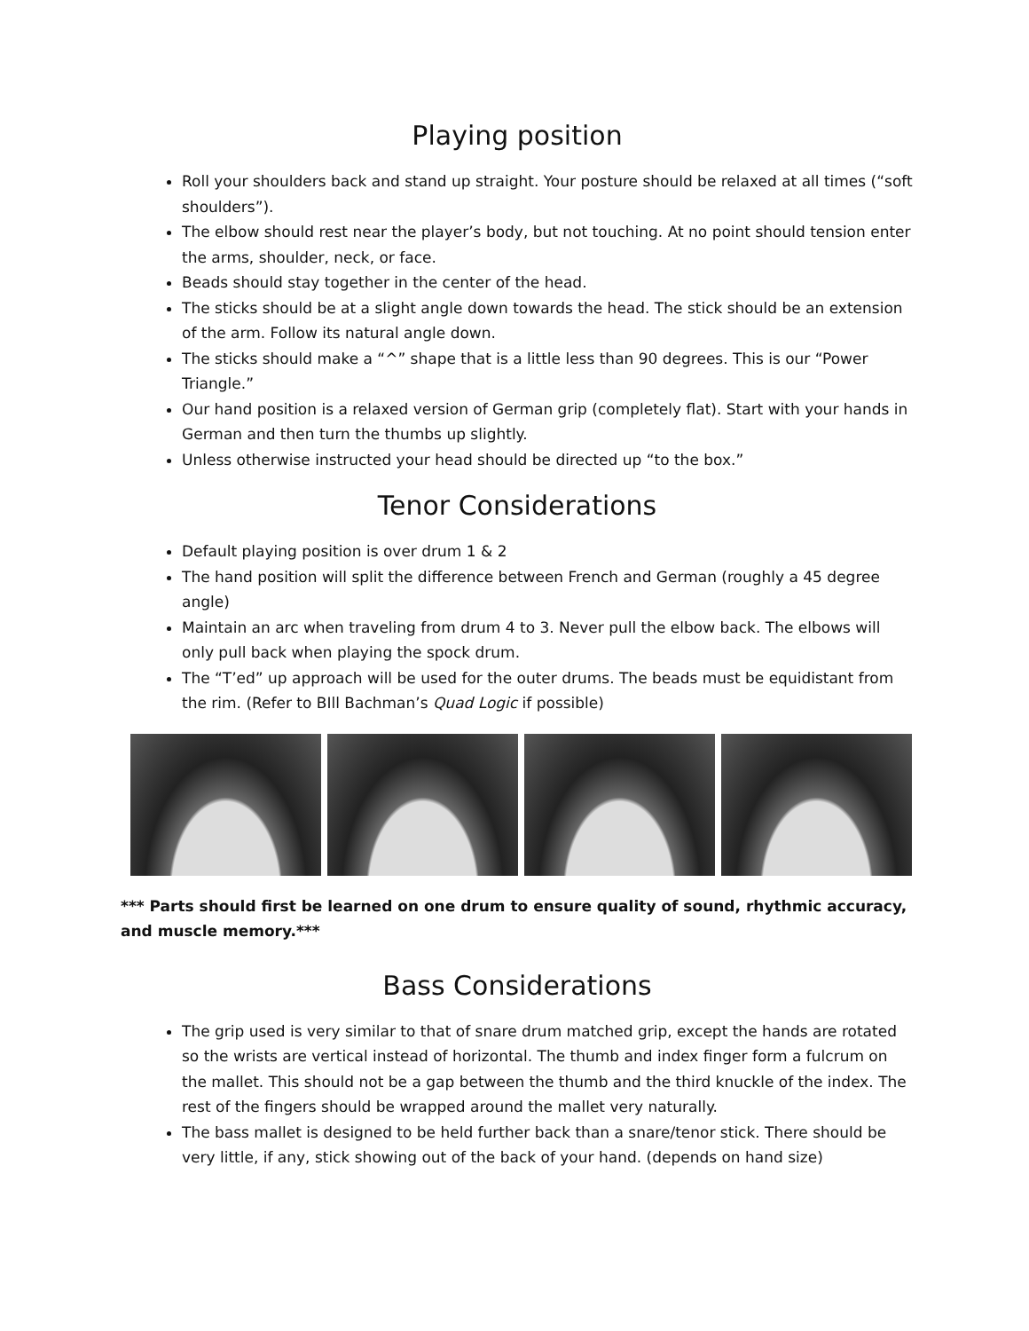Playing position
Roll your shoulders back and stand up straight. Your posture should be relaxed at all times (“soft shoulders”).
The elbow should rest near the player’s body, but not touching. At no point should tension enter the arms, shoulder, neck, or face.
Beads should stay together in the center of the head.
The sticks should be at a slight angle down towards the head. The stick should be an extension of the arm. Follow its natural angle down.
The sticks should make a “^” shape that is a little less than 90 degrees. This is our “Power Triangle.”
Our hand position is a relaxed version of German grip (completely flat). Start with your hands in German and then turn the thumbs up slightly.
Unless otherwise instructed your head should be directed up “to the box.”
Tenor Considerations
Default playing position is over drum 1 & 2
The hand position will split the difference between French and German (roughly a 45 degree angle)
Maintain an arc when traveling from drum 4 to 3. Never pull the elbow back. The elbows will only pull back when playing the spock drum.
The “T’ed” up approach will be used for the outer drums. The beads must be equidistant from the rim. (Refer to BIll Bachman’s Quad Logic if possible)
*** Parts should first be learned on one drum to ensure quality of sound, rhythmic accuracy, and muscle memory.***
Bass Considerations
The grip used is very similar to that of snare drum matched grip, except the hands are rotated so the wrists are vertical instead of horizontal. The thumb and index finger form a fulcrum on the mallet. This should not be a gap between the thumb and the third knuckle of the index. The rest of the fingers should be wrapped around the mallet very naturally.
The bass mallet is designed to be held further back than a snare/tenor stick. There should be very little, if any, stick showing out of the back of your hand. (depends on hand size)